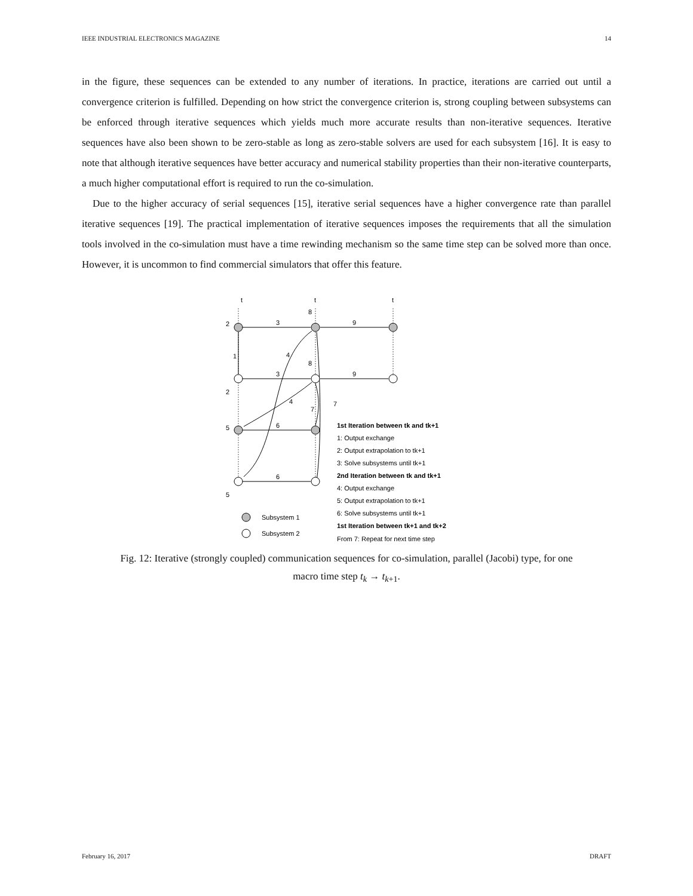IEEE INDUSTRIAL ELECTRONICS MAGAZINE 14
in the figure, these sequences can be extended to any number of iterations. In practice, iterations are carried out until a convergence criterion is fulfilled. Depending on how strict the convergence criterion is, strong coupling between subsystems can be enforced through iterative sequences which yields much more accurate results than non-iterative sequences. Iterative sequences have also been shown to be zero-stable as long as zero-stable solvers are used for each subsystem [16]. It is easy to note that although iterative sequences have better accuracy and numerical stability properties than their non-iterative counterparts, a much higher computational effort is required to run the co-simulation.
Due to the higher accuracy of serial sequences [15], iterative serial sequences have a higher convergence rate than parallel iterative sequences [19]. The practical implementation of iterative sequences imposes the requirements that all the simulation tools involved in the co-simulation must have a time rewinding mechanism so the same time step can be solved more than once. However, it is uncommon to find commercial simulators that offer this feature.
t
t
t
3
9
3
9
6
6
1
4
4
7
7
8
8
2
2
5
5
Subsystem 1
Subsystem 2
1st Iteration between tk and tk+1
1: Output exchange
2: Output extrapolation to tk+1
3: Solve subsystems until tk+1
2nd Iteration between tk and tk+1
4: Output exchange
5: Output extrapolation to tk+1
6: Solve subsystems until tk+1
1st Iteration between tk+1 and tk+2
From 7: Repeat for next time step
Fig. 12: Iterative (strongly coupled) communication sequences for co-simulation, parallel (Jacobi) type, for one
macro time step t<sub>k</sub> → t<sub>k+1</sub>.
February 16, 2017 DRAFT